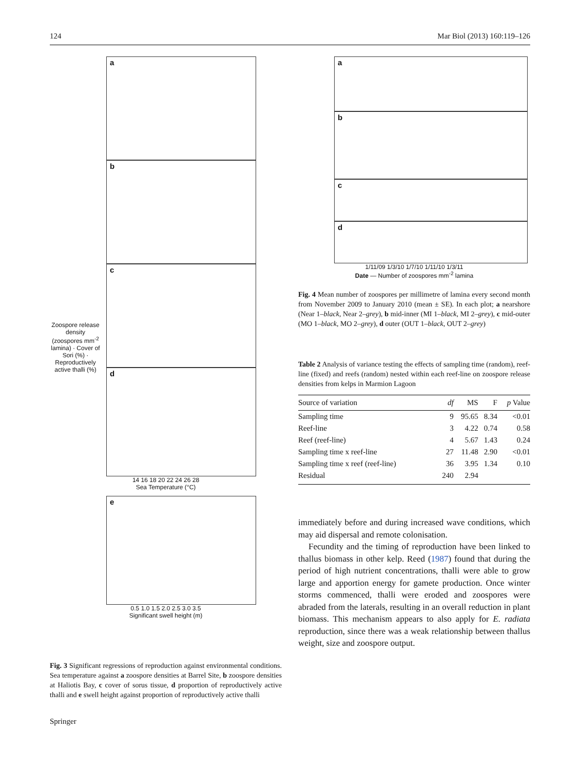124 Mar Biol (2013) 160:119–126
a
b
c
d
14 16 18 20 22 24 26 28
Sea Temperature (°C)
e
0.5 1.0 1.5 2.0 2.5 3.0 3.5
Significant swell height (m)
Zoospore release density (zoospores mm<sup>-2</sup> lamina) · Cover of Sori (%) · Reproductively active thalli (%)
Fig. 3 Significant regressions of reproduction against environmental conditions. Sea temperature against a zoospore densities at Barrel Site, b zoospore densities at Haliotis Bay, c cover of sorus tissue, d proportion of reproductively active thalli and e swell height against proportion of reproductively active thalli
a
b
c
d
1/11/09 1/3/10 1/7/10 1/11/10 1/3/11
Date — Number of zoospores mm<sup>-2</sup> lamina
Fig. 4 Mean number of zoospores per millimetre of lamina every second month from November 2009 to January 2010 (mean ± SE). In each plot; a nearshore (Near 1–black, Near 2–grey), b mid-inner (MI 1–black, MI 2–grey), c mid-outer (MO 1–black, MO 2–grey), d outer (OUT 1–black, OUT 2–grey)
Table 2 Analysis of variance testing the effects of sampling time (random), reef-line (fixed) and reefs (random) nested within each reef-line on zoospore release densities from kelps in Marmion Lagoon
| Source of variation | df | MS | F | p Value |
| --- | --- | --- | --- | --- |
| Sampling time | 9 | 95.65 | 8.34 | <0.01 |
| Reef-line | 3 | 4.22 | 0.74 | 0.58 |
| Reef (reef-line) | 4 | 5.67 | 1.43 | 0.24 |
| Sampling time x reef-line | 27 | 11.48 | 2.90 | <0.01 |
| Sampling time x reef (reef-line) | 36 | 3.95 | 1.34 | 0.10 |
| Residual | 240 | 2.94 | | |
immediately before and during increased wave conditions, which may aid dispersal and remote colonisation.
Fecundity and the timing of reproduction have been linked to thallus biomass in other kelp. Reed (1987) found that during the period of high nutrient concentrations, thalli were able to grow large and apportion energy for gamete production. Once winter storms commenced, thalli were eroded and zoospores were abraded from the laterals, resulting in an overall reduction in plant biomass. This mechanism appears to also apply for E. radiata reproduction, since there was a weak relationship between thallus weight, size and zoospore output.
Springer